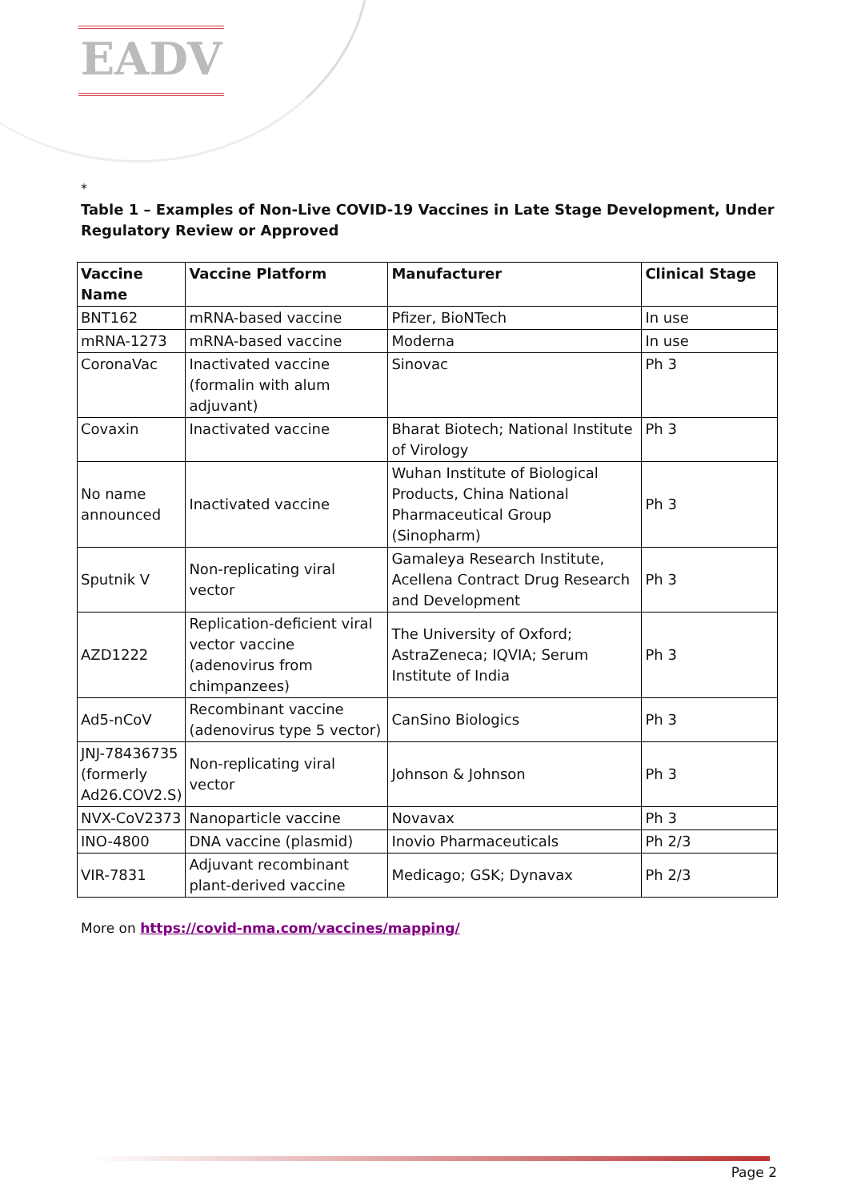EADV
*
Table 1 – Examples of Non-Live COVID-19 Vaccines in Late Stage Development, Under Regulatory Review or Approved
| Vaccine Name | Vaccine Platform | Manufacturer | Clinical Stage |
| --- | --- | --- | --- |
| BNT162 | mRNA-based vaccine | Pfizer, BioNTech | In use |
| mRNA-1273 | mRNA-based vaccine | Moderna | In use |
| CoronaVac | Inactivated vaccine (formalin with alum adjuvant) | Sinovac | Ph 3 |
| Covaxin | Inactivated vaccine | Bharat Biotech; National Institute of Virology | Ph 3 |
| No name announced | Inactivated vaccine | Wuhan Institute of Biological Products, China National Pharmaceutical Group (Sinopharm) | Ph 3 |
| Sputnik V | Non-replicating viral vector | Gamaleya Research Institute, Acellena Contract Drug Research and Development | Ph 3 |
| AZD1222 | Replication-deficient viral vector vaccine (adenovirus from chimpanzees) | The University of Oxford; AstraZeneca; IQVIA; Serum Institute of India | Ph 3 |
| Ad5-nCoV | Recombinant vaccine (adenovirus type 5 vector) | CanSino Biologics | Ph 3 |
| JNJ-78436735 (formerly Ad26.COV2.S) | Non-replicating viral vector | Johnson & Johnson | Ph 3 |
| NVX-CoV2373 | Nanoparticle vaccine | Novavax | Ph 3 |
| INO-4800 | DNA vaccine (plasmid) | Inovio Pharmaceuticals | Ph 2/3 |
| VIR-7831 | Adjuvant recombinant plant-derived vaccine | Medicago; GSK; Dynavax | Ph 2/3 |
More on https://covid-nma.com/vaccines/mapping/
Page 2